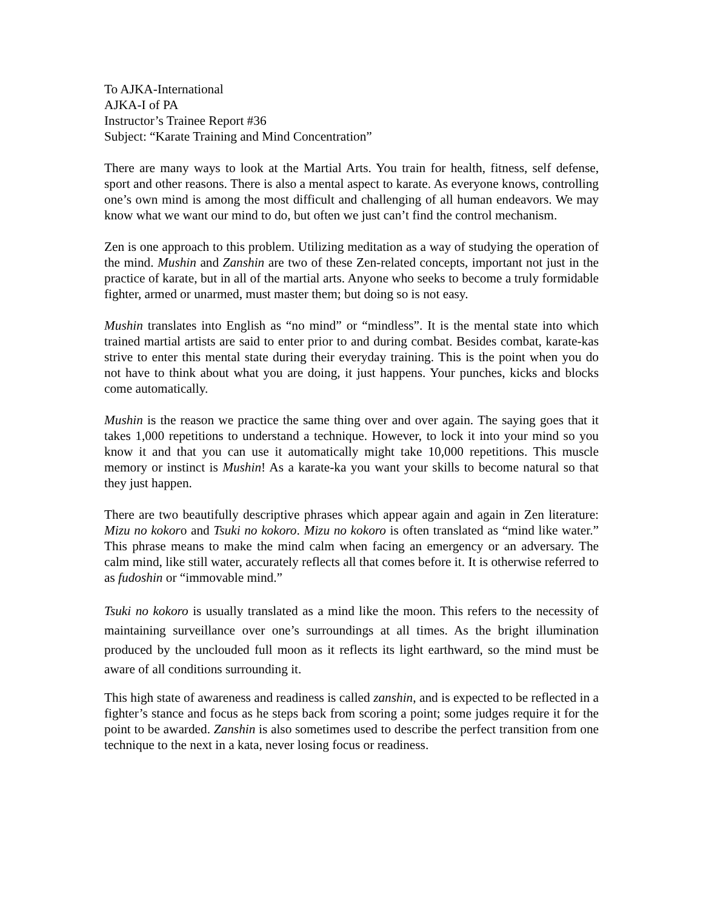To AJKA-International
AJKA-I of PA
Instructor’s Trainee Report #36
Subject: “Karate Training and Mind Concentration”
There are many ways to look at the Martial Arts. You train for health, fitness, self defense, sport and other reasons. There is also a mental aspect to karate. As everyone knows, controlling one’s own mind is among the most difficult and challenging of all human endeavors. We may know what we want our mind to do, but often we just can’t find the control mechanism.
Zen is one approach to this problem. Utilizing meditation as a way of studying the operation of the mind. Mushin and Zanshin are two of these Zen-related concepts, important not just in the practice of karate, but in all of the martial arts. Anyone who seeks to become a truly formidable fighter, armed or unarmed, must master them; but doing so is not easy.
Mushin translates into English as “no mind” or “mindless”. It is the mental state into which trained martial artists are said to enter prior to and during combat. Besides combat, karate-kas strive to enter this mental state during their everyday training. This is the point when you do not have to think about what you are doing, it just happens. Your punches, kicks and blocks come automatically.
Mushin is the reason we practice the same thing over and over again. The saying goes that it takes 1,000 repetitions to understand a technique. However, to lock it into your mind so you know it and that you can use it automatically might take 10,000 repetitions. This muscle memory or instinct is Mushin! As a karate-ka you want your skills to become natural so that they just happen.
There are two beautifully descriptive phrases which appear again and again in Zen literature: Mizu no kokoro and Tsuki no kokoro. Mizu no kokoro is often translated as “mind like water.” This phrase means to make the mind calm when facing an emergency or an adversary. The calm mind, like still water, accurately reflects all that comes before it. It is otherwise referred to as fudoshin or “immovable mind.”
Tsuki no kokoro is usually translated as a mind like the moon. This refers to the necessity of maintaining surveillance over one’s surroundings at all times. As the bright illumination produced by the unclouded full moon as it reflects its light earthward, so the mind must be aware of all conditions surrounding it.
This high state of awareness and readiness is called zanshin, and is expected to be reflected in a fighter’s stance and focus as he steps back from scoring a point; some judges require it for the point to be awarded. Zanshin is also sometimes used to describe the perfect transition from one technique to the next in a kata, never losing focus or readiness.